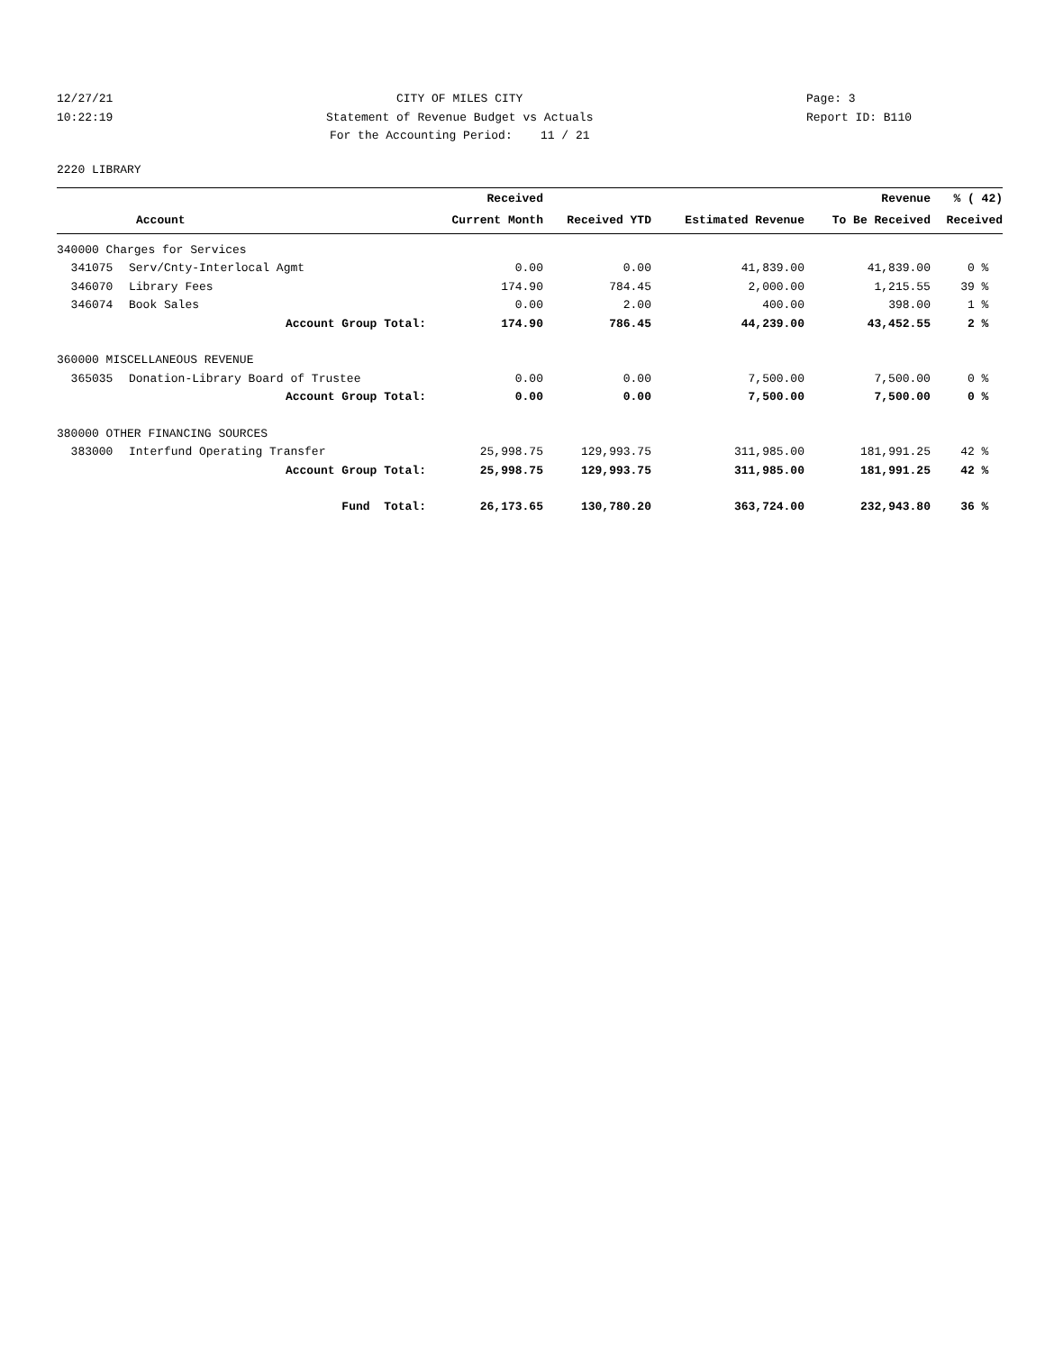12/27/21
10:22:19
CITY OF MILES CITY
Statement of Revenue Budget vs Actuals
For the Accounting Period: 11 / 21
Page: 3
Report ID: B110
2220 LIBRARY
| | | Received | | | Revenue | % ( 42) |
| --- | --- | --- | --- | --- | --- | --- |
| Account | | Current Month | Received YTD | Estimated Revenue | To Be Received | Received |
| 340000 Charges for Services | | | | | | |
| 341075 | Serv/Cnty-Interlocal Agmt | 0.00 | 0.00 | 41,839.00 | 41,839.00 | 0 % |
| 346070 | Library Fees | 174.90 | 784.45 | 2,000.00 | 1,215.55 | 39 % |
| 346074 | Book Sales | 0.00 | 2.00 | 400.00 | 398.00 | 1 % |
| | Account Group Total: | 174.90 | 786.45 | 44,239.00 | 43,452.55 | 2 % |
| 360000 MISCELLANEOUS REVENUE | | | | | | |
| 365035 | Donation-Library Board of Trustee | 0.00 | 0.00 | 7,500.00 | 7,500.00 | 0 % |
| | Account Group Total: | 0.00 | 0.00 | 7,500.00 | 7,500.00 | 0 % |
| 380000 OTHER FINANCING SOURCES | | | | | | |
| 383000 | Interfund Operating Transfer | 25,998.75 | 129,993.75 | 311,985.00 | 181,991.25 | 42 % |
| | Account Group Total: | 25,998.75 | 129,993.75 | 311,985.00 | 181,991.25 | 42 % |
| | Fund Total: | 26,173.65 | 130,780.20 | 363,724.00 | 232,943.80 | 36 % |